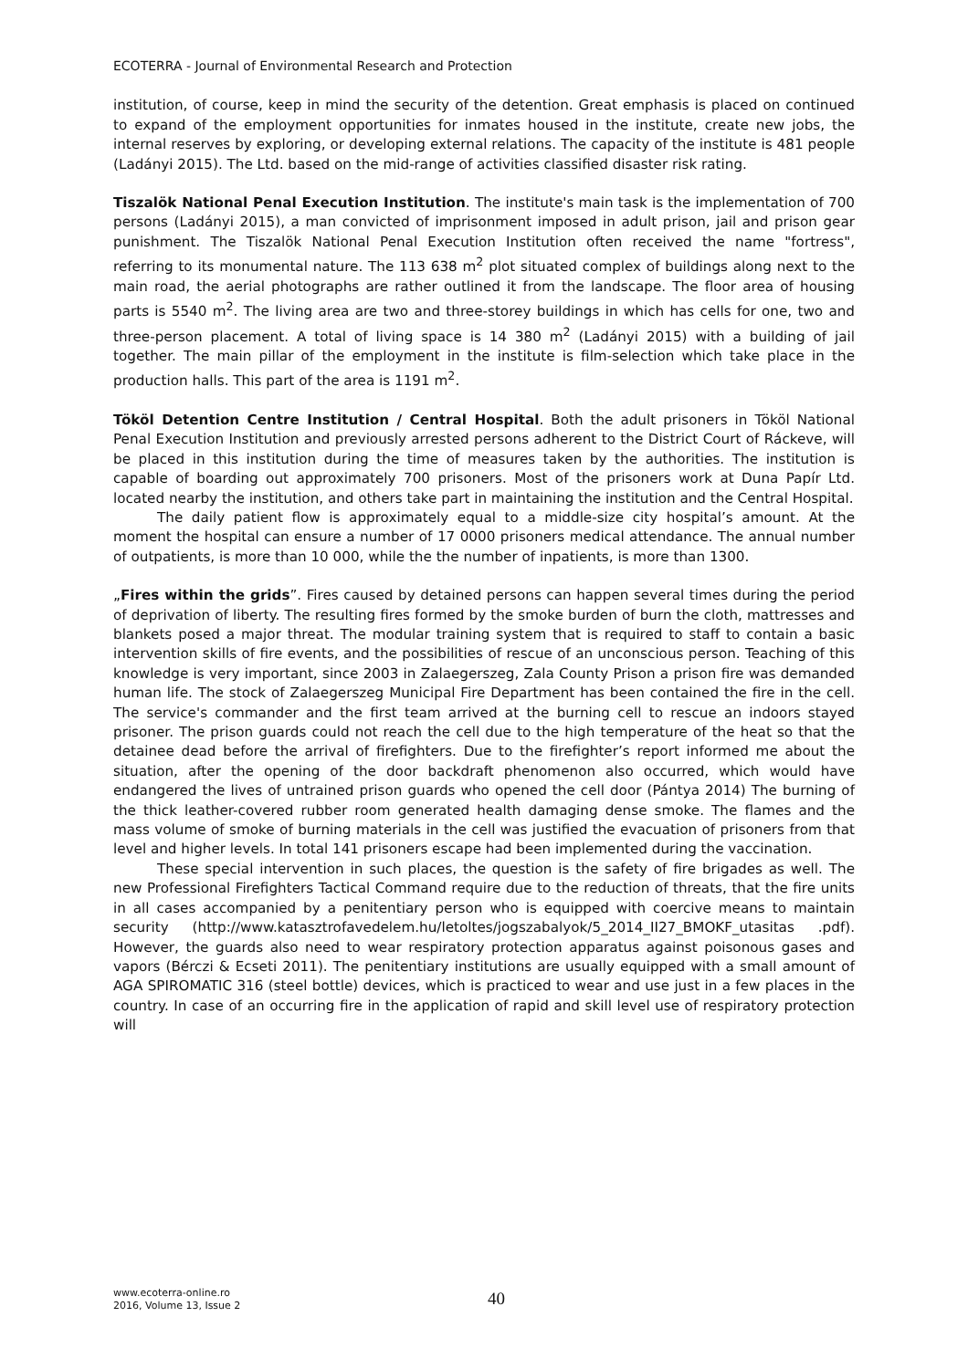ECOTERRA - Journal of Environmental Research and Protection
institution, of course, keep in mind the security of the detention. Great emphasis is placed on continued to expand of the employment opportunities for inmates housed in the institute, create new jobs, the internal reserves by exploring, or developing external relations. The capacity of the institute is 481 people (Ladányi 2015). The Ltd. based on the mid-range of activities classified disaster risk rating.
Tiszalök National Penal Execution Institution. The institute's main task is the implementation of 700 persons (Ladányi 2015), a man convicted of imprisonment imposed in adult prison, jail and prison gear punishment. The Tiszalök National Penal Execution Institution often received the name "fortress", referring to its monumental nature. The 113 638 m<sup>2</sup> plot situated complex of buildings along next to the main road, the aerial photographs are rather outlined it from the landscape. The floor area of housing parts is 5540 m<sup>2</sup>. The living area are two and three-storey buildings in which has cells for one, two and three-person placement. A total of living space is 14 380 m<sup>2</sup> (Ladányi 2015) with a building of jail together. The main pillar of the employment in the institute is film-selection which take place in the production halls. This part of the area is 1191 m<sup>2</sup>.
Tököl Detention Centre Institution / Central Hospital. Both the adult prisoners in Tököl National Penal Execution Institution and previously arrested persons adherent to the District Court of Ráckeve, will be placed in this institution during the time of measures taken by the authorities. The institution is capable of boarding out approximately 700 prisoners. Most of the prisoners work at Duna Papír Ltd. located nearby the institution, and others take part in maintaining the institution and the Central Hospital.
The daily patient flow is approximately equal to a middle-size city hospital’s amount. At the moment the hospital can ensure a number of 17 0000 prisoners medical attendance. The annual number of outpatients, is more than 10 000, while the the number of inpatients, is more than 1300.
„Fires within the grids”. Fires caused by detained persons can happen several times during the period of deprivation of liberty. The resulting fires formed by the smoke burden of burn the cloth, mattresses and blankets posed a major threat. The modular training system that is required to staff to contain a basic intervention skills of fire events, and the possibilities of rescue of an unconscious person. Teaching of this knowledge is very important, since 2003 in Zalaegerszeg, Zala County Prison a prison fire was demanded human life. The stock of Zalaegerszeg Municipal Fire Department has been contained the fire in the cell. The service's commander and the first team arrived at the burning cell to rescue an indoors stayed prisoner. The prison guards could not reach the cell due to the high temperature of the heat so that the detainee dead before the arrival of firefighters. Due to the firefighter’s report informed me about the situation, after the opening of the door backdraft phenomenon also occurred, which would have endangered the lives of untrained prison guards who opened the cell door (Pántya 2014) The burning of the thick leather-covered rubber room generated health damaging dense smoke. The flames and the mass volume of smoke of burning materials in the cell was justified the evacuation of prisoners from that level and higher levels. In total 141 prisoners escape had been implemented during the vaccination.
These special intervention in such places, the question is the safety of fire brigades as well. The new Professional Firefighters Tactical Command require due to the reduction of threats, that the fire units in all cases accompanied by a penitentiary person who is equipped with coercive means to maintain security (http://www.katasztrofavedelem.hu/letoltes/jogszabalyok/5_2014_II27_BMOKF_utasitas .pdf). However, the guards also need to wear respiratory protection apparatus against poisonous gases and vapors (Bérczi & Ecseti 2011). The penitentiary institutions are usually equipped with a small amount of AGA SPIROMATIC 316 (steel bottle) devices, which is practiced to wear and use just in a few places in the country. In case of an occurring fire in the application of rapid and skill level use of respiratory protection will
www.ecoterra-online.ro
2016, Volume 13, Issue 2
40